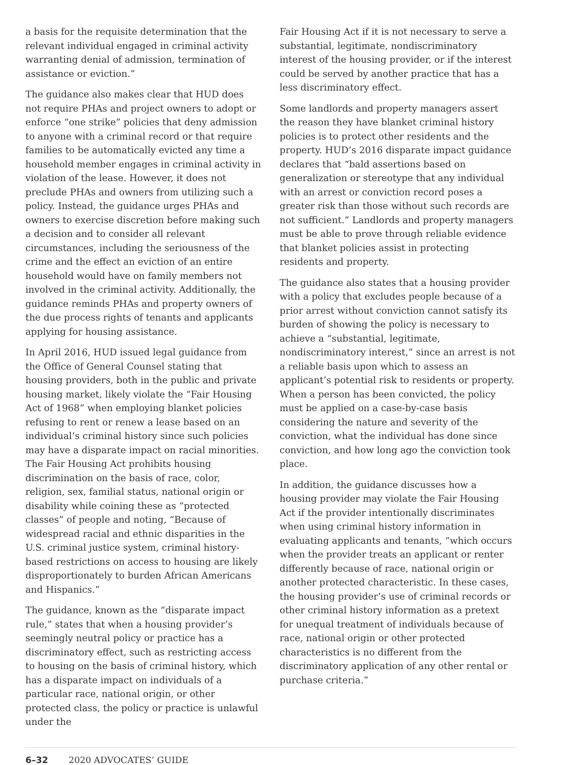a basis for the requisite determination that the relevant individual engaged in criminal activity warranting denial of admission, termination of assistance or eviction.”
The guidance also makes clear that HUD does not require PHAs and project owners to adopt or enforce “one strike” policies that deny admission to anyone with a criminal record or that require families to be automatically evicted any time a household member engages in criminal activity in violation of the lease. However, it does not preclude PHAs and owners from utilizing such a policy. Instead, the guidance urges PHAs and owners to exercise discretion before making such a decision and to consider all relevant circumstances, including the seriousness of the crime and the effect an eviction of an entire household would have on family members not involved in the criminal activity. Additionally, the guidance reminds PHAs and property owners of the due process rights of tenants and applicants applying for housing assistance.
In April 2016, HUD issued legal guidance from the Office of General Counsel stating that housing providers, both in the public and private housing market, likely violate the “Fair Housing Act of 1968” when employing blanket policies refusing to rent or renew a lease based on an individual’s criminal history since such policies may have a disparate impact on racial minorities. The Fair Housing Act prohibits housing discrimination on the basis of race, color, religion, sex, familial status, national origin or disability while coining these as “protected classes” of people and noting, “Because of widespread racial and ethnic disparities in the U.S. criminal justice system, criminal history-based restrictions on access to housing are likely disproportionately to burden African Americans and Hispanics.”
The guidance, known as the “disparate impact rule,” states that when a housing provider’s seemingly neutral policy or practice has a discriminatory effect, such as restricting access to housing on the basis of criminal history, which has a disparate impact on individuals of a particular race, national origin, or other protected class, the policy or practice is unlawful under the
Fair Housing Act if it is not necessary to serve a substantial, legitimate, nondiscriminatory interest of the housing provider, or if the interest could be served by another practice that has a less discriminatory effect.
Some landlords and property managers assert the reason they have blanket criminal history policies is to protect other residents and the property. HUD’s 2016 disparate impact guidance declares that “bald assertions based on generalization or stereotype that any individual with an arrest or conviction record poses a greater risk than those without such records are not sufficient.” Landlords and property managers must be able to prove through reliable evidence that blanket policies assist in protecting residents and property.
The guidance also states that a housing provider with a policy that excludes people because of a prior arrest without conviction cannot satisfy its burden of showing the policy is necessary to achieve a “substantial, legitimate, nondiscriminatory interest,” since an arrest is not a reliable basis upon which to assess an applicant’s potential risk to residents or property. When a person has been convicted, the policy must be applied on a case-by-case basis considering the nature and severity of the conviction, what the individual has done since conviction, and how long ago the conviction took place.
In addition, the guidance discusses how a housing provider may violate the Fair Housing Act if the provider intentionally discriminates when using criminal history information in evaluating applicants and tenants, “which occurs when the provider treats an applicant or renter differently because of race, national origin or another protected characteristic. In these cases, the housing provider’s use of criminal records or other criminal history information as a pretext for unequal treatment of individuals because of race, national origin or other protected characteristics is no different from the discriminatory application of any other rental or purchase criteria.”
6–32 2020 ADVOCATES’ GUIDE